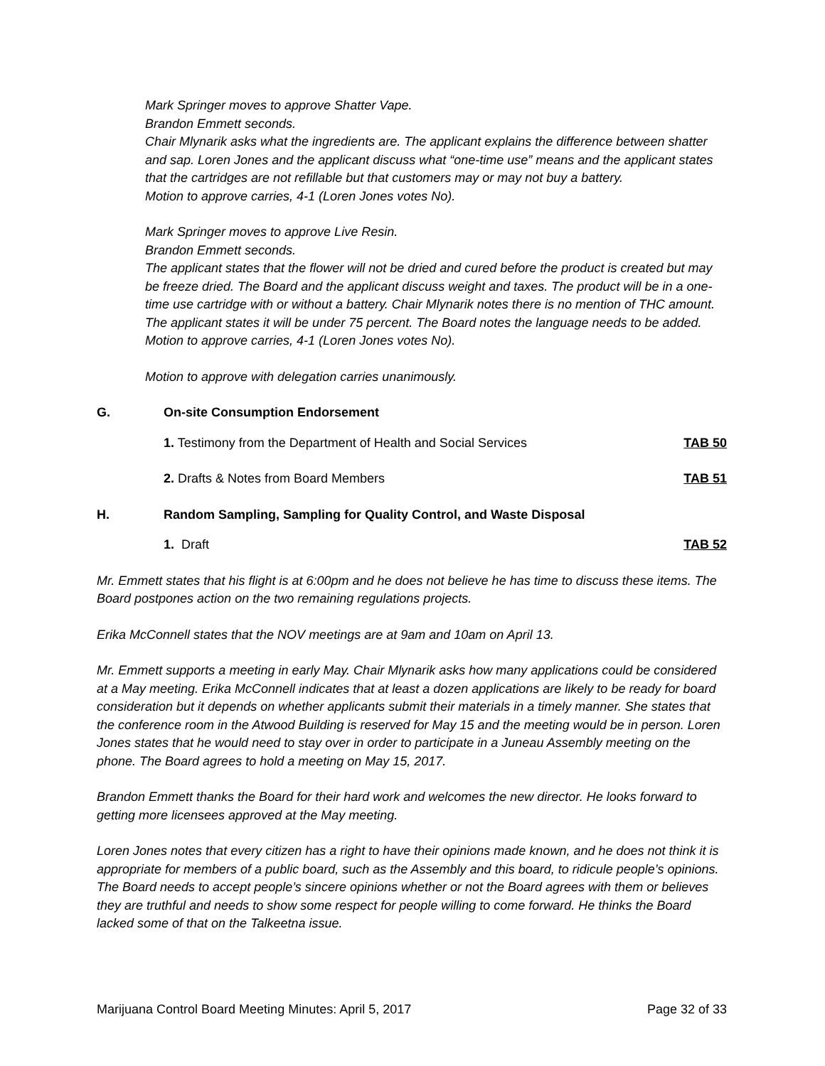Mark Springer moves to approve Shatter Vape.
Brandon Emmett seconds.
Chair Mlynarik asks what the ingredients are. The applicant explains the difference between shatter and sap. Loren Jones and the applicant discuss what “one-time use” means and the applicant states that the cartridges are not refillable but that customers may or may not buy a battery.
Motion to approve carries, 4-1 (Loren Jones votes No).
Mark Springer moves to approve Live Resin.
Brandon Emmett seconds.
The applicant states that the flower will not be dried and cured before the product is created but may be freeze dried. The Board and the applicant discuss weight and taxes. The product will be in a one-time use cartridge with or without a battery. Chair Mlynarik notes there is no mention of THC amount. The applicant states it will be under 75 percent. The Board notes the language needs to be added.
Motion to approve carries, 4-1 (Loren Jones votes No).
Motion to approve with delegation carries unanimously.
G. On-site Consumption Endorsement
1. Testimony from the Department of Health and Social Services TAB 50
2. Drafts & Notes from Board Members TAB 51
H. Random Sampling, Sampling for Quality Control, and Waste Disposal
1. Draft TAB 52
Mr. Emmett states that his flight is at 6:00pm and he does not believe he has time to discuss these items. The Board postpones action on the two remaining regulations projects.
Erika McConnell states that the NOV meetings are at 9am and 10am on April 13.
Mr. Emmett supports a meeting in early May. Chair Mlynarik asks how many applications could be considered at a May meeting. Erika McConnell indicates that at least a dozen applications are likely to be ready for board consideration but it depends on whether applicants submit their materials in a timely manner. She states that the conference room in the Atwood Building is reserved for May 15 and the meeting would be in person. Loren Jones states that he would need to stay over in order to participate in a Juneau Assembly meeting on the phone. The Board agrees to hold a meeting on May 15, 2017.
Brandon Emmett thanks the Board for their hard work and welcomes the new director. He looks forward to getting more licensees approved at the May meeting.
Loren Jones notes that every citizen has a right to have their opinions made known, and he does not think it is appropriate for members of a public board, such as the Assembly and this board, to ridicule people’s opinions. The Board needs to accept people’s sincere opinions whether or not the Board agrees with them or believes they are truthful and needs to show some respect for people willing to come forward. He thinks the Board lacked some of that on the Talkeetna issue.
Marijuana Control Board Meeting Minutes: April 5, 2017 Page 32 of 33